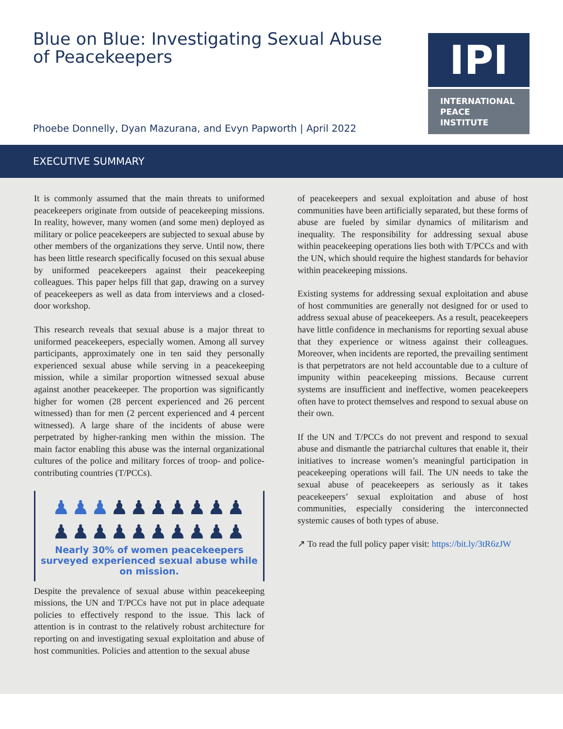Blue on Blue: Investigating Sexual Abuse of Peacekeepers
Phoebe Donnelly, Dyan Mazurana, and Evyn Papworth | April 2022
IPI
INTERNATIONAL
PEACE
INSTITUTE
EXECUTIVE SUMMARY
It is commonly assumed that the main threats to uniformed peacekeepers originate from outside of peacekeeping missions. In reality, however, many women (and some men) deployed as military or police peacekeepers are subjected to sexual abuse by other members of the organizations they serve. Until now, there has been little research specifically focused on this sexual abuse by uniformed peacekeepers against their peacekeeping colleagues. This paper helps fill that gap, drawing on a survey of peacekeepers as well as data from interviews and a closed-door workshop.
This research reveals that sexual abuse is a major threat to uniformed peacekeepers, especially women. Among all survey participants, approximately one in ten said they personally experienced sexual abuse while serving in a peacekeeping mission, while a similar proportion witnessed sexual abuse against another peacekeeper. The proportion was significantly higher for women (28 percent experienced and 26 percent witnessed) than for men (2 percent experienced and 4 percent witnessed). A large share of the incidents of abuse were perpetrated by higher-ranking men within the mission. The main factor enabling this abuse was the internal organizational cultures of the police and military forces of troop- and police-contributing countries (T/PCCs).
♟♟♟♟♟♟♟♟♟♟
♟♟♟♟♟♟♟♟♟♟
Nearly 30% of women peacekeepers surveyed experienced sexual abuse while on mission.
Despite the prevalence of sexual abuse within peacekeeping missions, the UN and T/PCCs have not put in place adequate policies to effectively respond to the issue. This lack of attention is in contrast to the relatively robust architecture for reporting on and investigating sexual exploitation and abuse of host communities. Policies and attention to the sexual abuse
of peacekeepers and sexual exploitation and abuse of host communities have been artificially separated, but these forms of abuse are fueled by similar dynamics of militarism and inequality. The responsibility for addressing sexual abuse within peacekeeping operations lies both with T/PCCs and with the UN, which should require the highest standards for behavior within peacekeeping missions.
Existing systems for addressing sexual exploitation and abuse of host communities are generally not designed for or used to address sexual abuse of peacekeepers. As a result, peacekeepers have little confidence in mechanisms for reporting sexual abuse that they experience or witness against their colleagues. Moreover, when incidents are reported, the prevailing sentiment is that perpetrators are not held accountable due to a culture of impunity within peacekeeping missions. Because current systems are insufficient and ineffective, women peacekeepers often have to protect themselves and respond to sexual abuse on their own.
If the UN and T/PCCs do not prevent and respond to sexual abuse and dismantle the patriarchal cultures that enable it, their initiatives to increase women’s meaningful participation in peacekeeping operations will fail. The UN needs to take the sexual abuse of peacekeepers as seriously as it takes peacekeepers’ sexual exploitation and abuse of host communities, especially considering the interconnected systemic causes of both types of abuse.
↗ To read the full policy paper visit: https://bit.ly/3tR6zJW